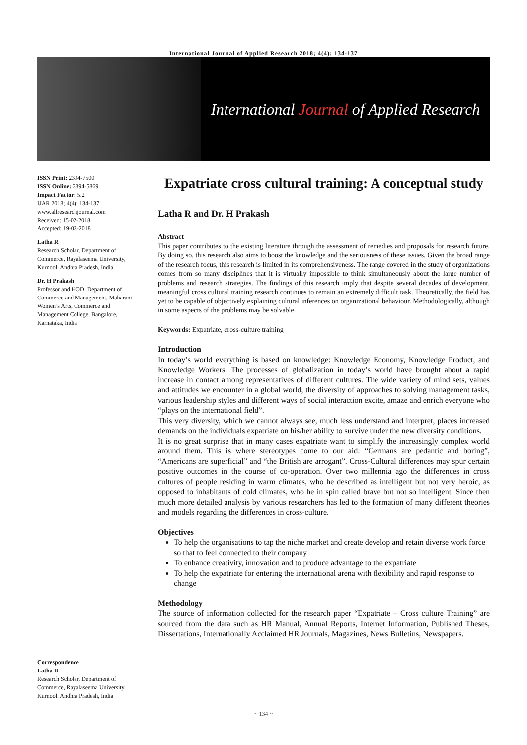International Journal of Applied Research 2018; 4(4): 134-137
International Journal of Applied Research
ISSN Print: 2394-7500
ISSN Online: 2394-5869
Impact Factor: 5.2
IJAR 2018; 4(4): 134-137
www.allresearchjournal.com
Received: 15-02-2018
Accepted: 19-03-2018
Latha R
Research Scholar, Department of Commerce, Rayalaseema University, Kurnool. Andhra Pradesh, India
Dr. H Prakash
Professor and HOD, Department of Commerce and Management, Maharani Women’s Arts, Commerce and Management College, Bangalore, Karnataka, India
Correspondence
Latha R
Research Scholar, Department of Commerce, Rayalaseema University, Kurnool. Andhra Pradesh, India
Expatriate cross cultural training: A conceptual study
Latha R and Dr. H Prakash
Abstract
This paper contributes to the existing literature through the assessment of remedies and proposals for research future. By doing so, this research also aims to boost the knowledge and the seriousness of these issues. Given the broad range of the research focus, this research is limited in its comprehensiveness. The range covered in the study of organizations comes from so many disciplines that it is virtually impossible to think simultaneously about the large number of problems and research strategies. The findings of this research imply that despite several decades of development, meaningful cross cultural training research continues to remain an extremely difficult task. Theoretically, the field has yet to be capable of objectively explaining cultural inferences on organizational behaviour. Methodologically, although in some aspects of the problems may be solvable.
Keywords: Expatriate, cross-culture training
Introduction
In today’s world everything is based on knowledge: Knowledge Economy, Knowledge Product, and Knowledge Workers. The processes of globalization in today’s world have brought about a rapid increase in contact among representatives of different cultures. The wide variety of mind sets, values and attitudes we encounter in a global world, the diversity of approaches to solving management tasks, various leadership styles and different ways of social interaction excite, amaze and enrich everyone who “plays on the international field”.
This very diversity, which we cannot always see, much less understand and interpret, places increased demands on the individuals expatriate on his/her ability to survive under the new diversity conditions.
It is no great surprise that in many cases expatriate want to simplify the increasingly complex world around them. This is where stereotypes come to our aid: “Germans are pedantic and boring”, “Americans are superficial” and “the British are arrogant”. Cross-Cultural differences may spur certain positive outcomes in the course of co-operation. Over two millennia ago the differences in cross cultures of people residing in warm climates, who he described as intelligent but not very heroic, as opposed to inhabitants of cold climates, who he in spin called brave but not so intelligent. Since then much more detailed analysis by various researchers has led to the formation of many different theories and models regarding the differences in cross-culture.
Objectives
To help the organisations to tap the niche market and create develop and retain diverse work force so that to feel connected to their company
To enhance creativity, innovation and to produce advantage to the expatriate
To help the expatriate for entering the international arena with flexibility and rapid response to change
Methodology
The source of information collected for the research paper “Expatriate – Cross culture Training” are sourced from the data such as HR Manual, Annual Reports, Internet Information, Published Theses, Dissertations, Internationally Acclaimed HR Journals, Magazines, News Bulletins, Newspapers.
~ 134 ~